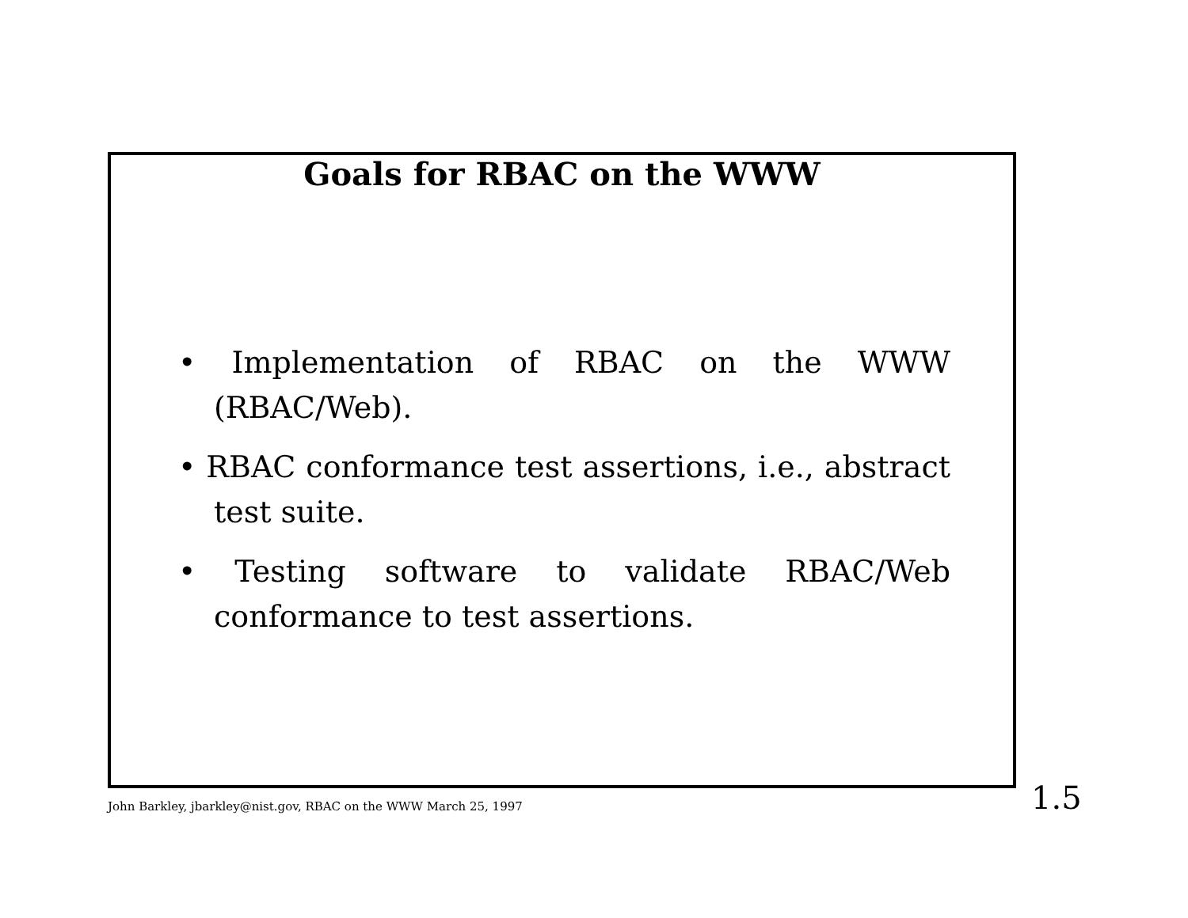Goals for RBAC on the WWW
• Implementation of RBAC on the WWW (RBAC/Web).
• RBAC conformance test assertions, i.e., abstract test suite.
• Testing software to validate RBAC/Web conformance to test assertions.
John Barkley, jbarkley@nist.gov, RBAC on the WWW March 25, 1997
1.5